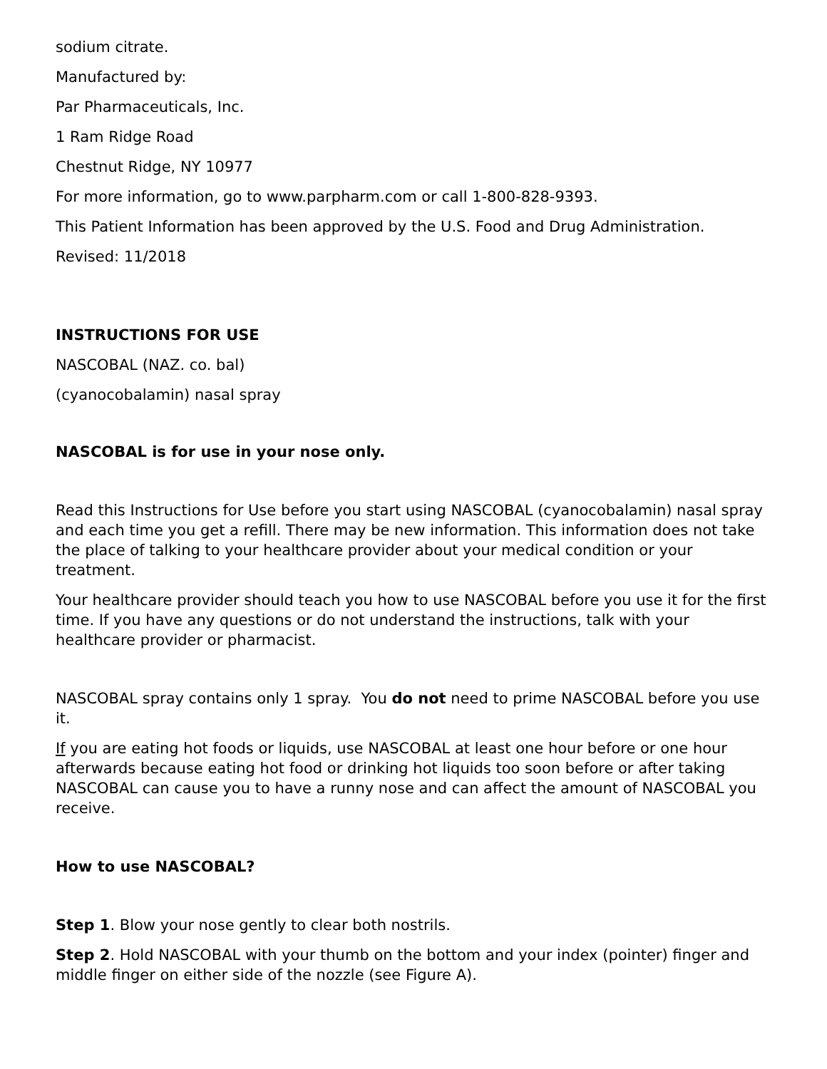sodium citrate.
Manufactured by:
Par Pharmaceuticals, Inc.
1 Ram Ridge Road
Chestnut Ridge, NY 10977
For more information, go to www.parpharm.com or call 1-800-828-9393.
This Patient Information has been approved by the U.S. Food and Drug Administration.
Revised: 11/2018
INSTRUCTIONS FOR USE
NASCOBAL (NAZ. co. bal)
(cyanocobalamin) nasal spray
NASCOBAL is for use in your nose only.
Read this Instructions for Use before you start using NASCOBAL (cyanocobalamin) nasal spray and each time you get a refill. There may be new information. This information does not take the place of talking to your healthcare provider about your medical condition or your treatment.
Your healthcare provider should teach you how to use NASCOBAL before you use it for the first time. If you have any questions or do not understand the instructions, talk with your healthcare provider or pharmacist.
NASCOBAL spray contains only 1 spray. You do not need to prime NASCOBAL before you use it.
If you are eating hot foods or liquids, use NASCOBAL at least one hour before or one hour afterwards because eating hot food or drinking hot liquids too soon before or after taking NASCOBAL can cause you to have a runny nose and can affect the amount of NASCOBAL you receive.
How to use NASCOBAL?
Step 1. Blow your nose gently to clear both nostrils.
Step 2. Hold NASCOBAL with your thumb on the bottom and your index (pointer) finger and middle finger on either side of the nozzle (see Figure A).